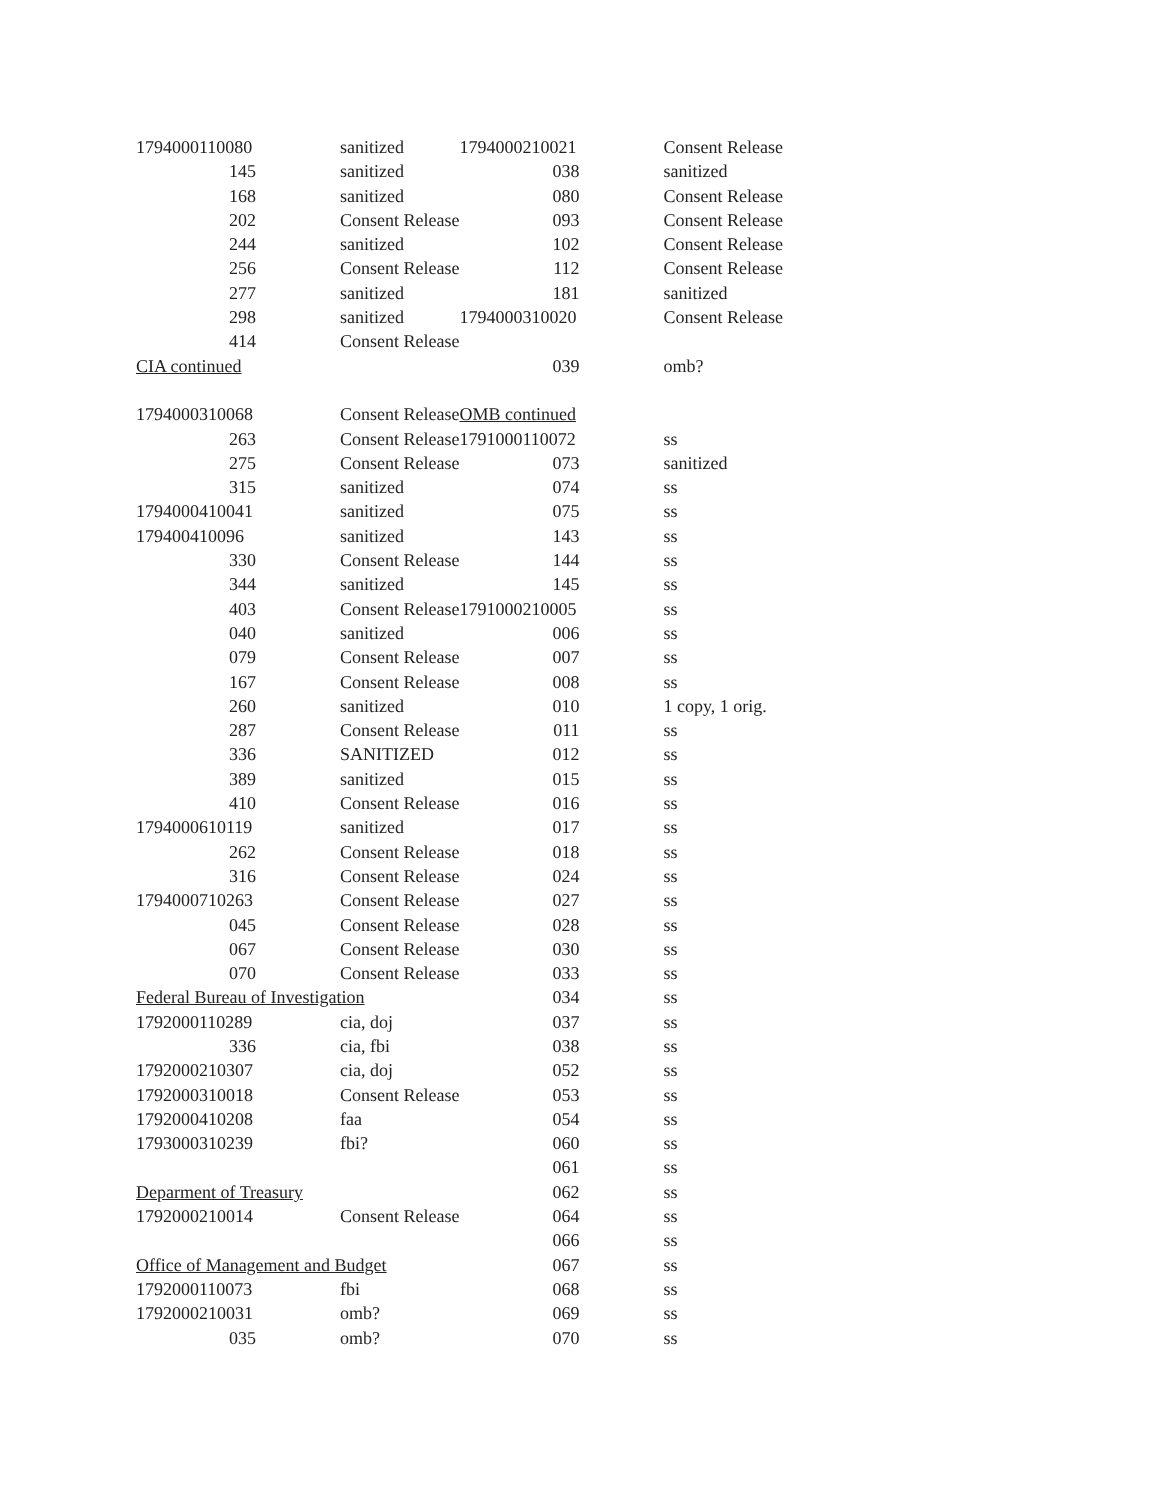| 1794000110080 | sanitized |
| 145 | sanitized |
| 168 | sanitized |
| 202 | Consent Release |
| 244 | sanitized |
| 256 | Consent Release |
| 277 | sanitized |
| 298 | sanitized |
| 414 | Consent Release |
| CIA continued | |
| 1794000310068 | Consent Release |
| 263 | Consent Release |
| 275 | Consent Release |
| 315 | sanitized |
| 1794000410041 | sanitized |
| 179400410096 | sanitized |
| 330 | Consent Release |
| 344 | sanitized |
| 403 | Consent Release |
| 040 | sanitized |
| 079 | Consent Release |
| 167 | Consent Release |
| 260 | sanitized |
| 287 | Consent Release |
| 336 | SANITIZED |
| 389 | sanitized |
| 410 | Consent Release |
| 1794000610119 | sanitized |
| 262 | Consent Release |
| 316 | Consent Release |
| 1794000710263 | Consent Release |
| 045 | Consent Release |
| 067 | Consent Release |
| 070 | Consent Release |
| Federal Bureau of Investigation | |
| 1792000110289 | cia, doj |
| 336 | cia, fbi |
| 1792000210307 | cia, doj |
| 1792000310018 | Consent Release |
| 1792000410208 | faa |
| 1793000310239 | fbi? |
| Deparment of Treasury | |
| 1792000210014 | Consent Release |
| Office of Management and Budget | |
| 1792000110073 | fbi |
| 1792000210031 | omb? |
| 035 | omb? |
| 1794000210021 | Consent Release |
| 038 | sanitized |
| 080 | Consent Release |
| 093 | Consent Release |
| 102 | Consent Release |
| 112 | Consent Release |
| 181 | sanitized |
| 1794000310020 | Consent Release |
| 039 | omb? |
| OMB continued | |
| 1791000110072 | ss |
| 073 | sanitized |
| 074 | ss |
| 075 | ss |
| 143 | ss |
| 144 | ss |
| 145 | ss |
| 1791000210005 | ss |
| 006 | ss |
| 007 | ss |
| 008 | ss |
| 010 | 1 copy, 1 orig. |
| 011 | ss |
| 012 | ss |
| 015 | ss |
| 016 | ss |
| 017 | ss |
| 018 | ss |
| 024 | ss |
| 027 | ss |
| 028 | ss |
| 030 | ss |
| 033 | ss |
| 034 | ss |
| 037 | ss |
| 038 | ss |
| 052 | ss |
| 053 | ss |
| 054 | ss |
| 060 | ss |
| 061 | ss |
| 062 | ss |
| 064 | ss |
| 066 | ss |
| 067 | ss |
| 068 | ss |
| 069 | ss |
| 070 | ss |